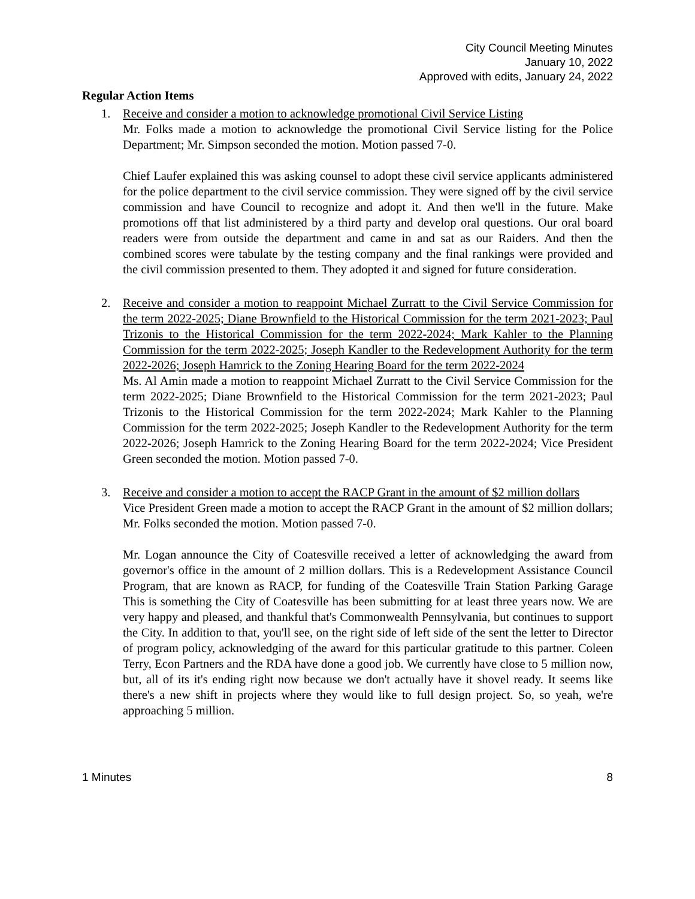City Council Meeting Minutes
January 10, 2022
Approved with edits, January 24, 2022
Regular Action Items
1. Receive and consider a motion to acknowledge promotional Civil Service Listing
Mr. Folks made a motion to acknowledge the promotional Civil Service listing for the Police Department; Mr. Simpson seconded the motion. Motion passed 7-0.
Chief Laufer explained this was asking counsel to adopt these civil service applicants administered for the police department to the civil service commission. They were signed off by the civil service commission and have Council to recognize and adopt it. And then we'll in the future. Make promotions off that list administered by a third party and develop oral questions. Our oral board readers were from outside the department and came in and sat as our Raiders. And then the combined scores were tabulate by the testing company and the final rankings were provided and the civil commission presented to them. They adopted it and signed for future consideration.
2. Receive and consider a motion to reappoint Michael Zurratt to the Civil Service Commission for the term 2022-2025; Diane Brownfield to the Historical Commission for the term 2021-2023; Paul Trizonis to the Historical Commission for the term 2022-2024; Mark Kahler to the Planning Commission for the term 2022-2025; Joseph Kandler to the Redevelopment Authority for the term 2022-2026; Joseph Hamrick to the Zoning Hearing Board for the term 2022-2024
Ms. Al Amin made a motion to reappoint Michael Zurratt to the Civil Service Commission for the term 2022-2025; Diane Brownfield to the Historical Commission for the term 2021-2023; Paul Trizonis to the Historical Commission for the term 2022-2024; Mark Kahler to the Planning Commission for the term 2022-2025; Joseph Kandler to the Redevelopment Authority for the term 2022-2026; Joseph Hamrick to the Zoning Hearing Board for the term 2022-2024; Vice President Green seconded the motion. Motion passed 7-0.
3. Receive and consider a motion to accept the RACP Grant in the amount of $2 million dollars
Vice President Green made a motion to accept the RACP Grant in the amount of $2 million dollars; Mr. Folks seconded the motion. Motion passed 7-0.
Mr. Logan announce the City of Coatesville received a letter of acknowledging the award from governor's office in the amount of 2 million dollars. This is a Redevelopment Assistance Council Program, that are known as RACP, for funding of the Coatesville Train Station Parking Garage This is something the City of Coatesville has been submitting for at least three years now. We are very happy and pleased, and thankful that's Commonwealth Pennsylvania, but continues to support the City. In addition to that, you'll see, on the right side of left side of the sent the letter to Director of program policy, acknowledging of the award for this particular gratitude to this partner. Coleen Terry, Econ Partners and the RDA have done a good job. We currently have close to 5 million now, but, all of its it's ending right now because we don't actually have it shovel ready. It seems like there's a new shift in projects where they would like to full design project. So, so yeah, we're approaching 5 million.
1 Minutes 8